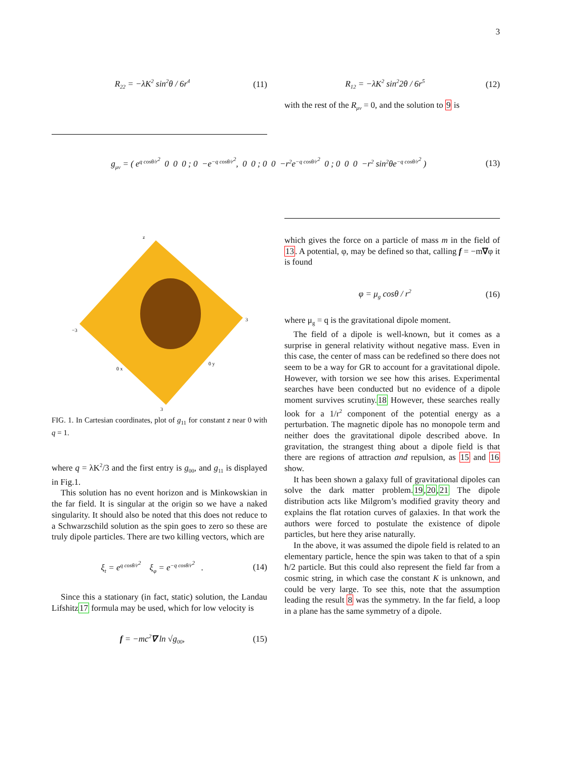3
R<sub>22</sub> = −λK<sup>2</sup> sin<sup>2</sup>θ / 6r<sup>4</sup> (11)
R<sub>12</sub> = −λK<sup>2</sup> sin<sup>2</sup>2θ / 6r<sup>5</sup> (12)
with the rest of the R<sub>μν</sub> = 0, and the solution to 9 is
g<sub>μν</sub> = ( e<sup>q cosθ/r<sup>2</sup></sup> 0 0 0 ; 0 −e<sup>−q cosθ/r<sup>2</sup></sup>, 0 0 ; 0 0 −r<sup>2</sup>e<sup>−q cosθ/r<sup>2</sup></sup> 0 ; 0 0 0 −r<sup>2</sup> sin<sup>2</sup>θe<sup>−q cosθ/r<sup>2</sup></sup> ) (13)
z
−3
3
0 x
0 y
3
FIG. 1. In Cartesian coordinates, plot of g<sub>11</sub> for constant z near 0 with q = 1.
where q = λK<sup>2</sup>/3 and the first entry is g<sub>00</sub>, and g<sub>11</sub> is displayed in Fig.1.
This solution has no event horizon and is Minkowskian in the far field. It is singular at the origin so we have a naked singularity. It should also be noted that this does not reduce to a Schwarzschild solution as the spin goes to zero so these are truly dipole particles. There are two killing vectors, which are
ξ<sub>t</sub> = e<sup>q cosθ/r<sup>2</sup></sup> ξ<sub>φ</sub> = e<sup>−q cosθ/r<sup>2</sup></sup> . (14)
Since this a stationary (in fact, static) solution, the Landau Lifshitz17 formula may be used, which for low velocity is
f = −mc<sup>2</sup>∇ ln √g<sub>00</sub>, (15)
which gives the force on a particle of mass m in the field of 13. A potential, φ, may be defined so that, calling f = −m∇φ it is found
φ = μ<sub>g</sub> cosθ / r<sup>2</sup> (16)
where μ<sub>g</sub> = q is the gravitational dipole moment.
The field of a dipole is well-known, but it comes as a surprise in general relativity without negative mass. Even in this case, the center of mass can be redefined so there does not seem to be a way for GR to account for a gravitational dipole. However, with torsion we see how this arises. Experimental searches have been conducted but no evidence of a dipole moment survives scrutiny.18 However, these searches really look for a 1/r<sup>2</sup> component of the potential energy as a perturbation. The magnetic dipole has no monopole term and neither does the gravitational dipole described above. In gravitation, the strangest thing about a dipole field is that there are regions of attraction and repulsion, as 15 and 16 show.
It has been shown a galaxy full of gravitational dipoles can solve the dark matter problem.19,20,21 The dipole distribution acts like Milgrom’s modified gravity theory and explains the flat rotation curves of galaxies. In that work the authors were forced to postulate the existence of dipole particles, but here they arise naturally.
In the above, it was assumed the dipole field is related to an elementary particle, hence the spin was taken to that of a spin ħ/2 particle. But this could also represent the field far from a cosmic string, in which case the constant K is unknown, and could be very large. To see this, note that the assumption leading the result 8 was the symmetry. In the far field, a loop in a plane has the same symmetry of a dipole.